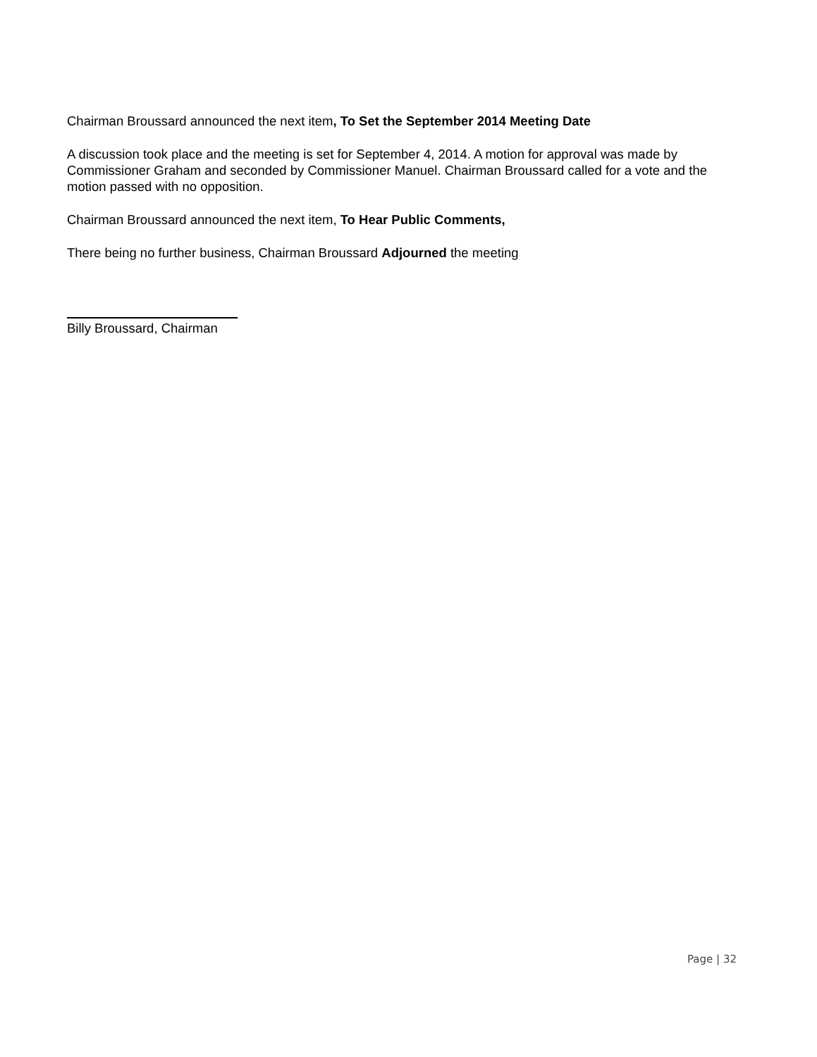Chairman Broussard announced the next item, To Set the September 2014 Meeting Date
A discussion took place and the meeting is set for September 4, 2014. A motion for approval was made by Commissioner Graham and seconded by Commissioner Manuel. Chairman Broussard called for a vote and the motion passed with no opposition.
Chairman Broussard announced the next item, To Hear Public Comments,
There being no further business, Chairman Broussard Adjourned the meeting
Billy Broussard, Chairman
Page | 32